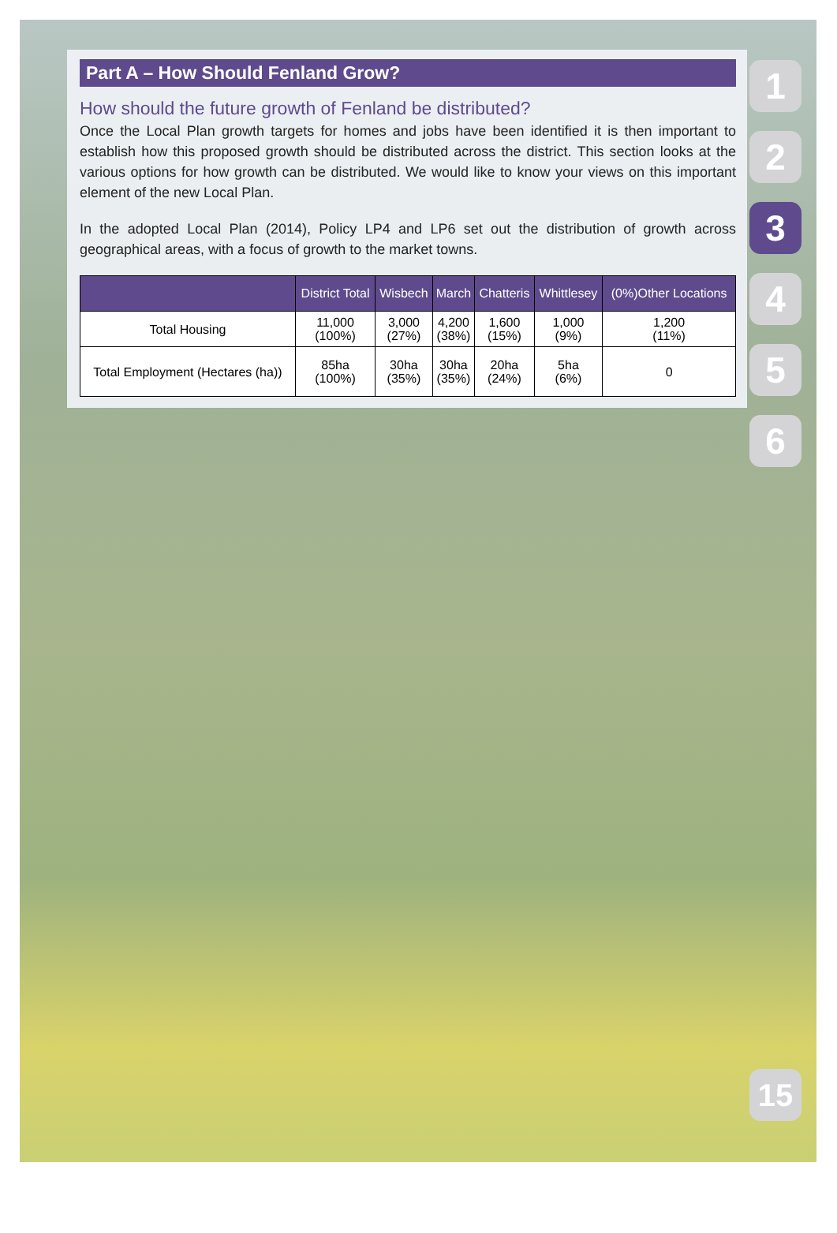Part A – How Should Fenland Grow?
How should the future growth of Fenland be distributed?
Once the Local Plan growth targets for homes and jobs have been identified it is then important to establish how this proposed growth should be distributed across the district. This section looks at the various options for how growth can be distributed. We would like to know your views on this important element of the new Local Plan.
In the adopted Local Plan (2014), Policy LP4 and LP6 set out the distribution of growth across geographical areas, with a focus of growth to the market towns.
| | District Total | Wisbech | March | Chatteris | Whittlesey | (0%)Other Locations |
| --- | --- | --- | --- | --- | --- | --- |
| Total Housing | 11,000 (100%) | 3,000 (27%) | 4,200 (38%) | 1,600 (15%) | 1,000 (9%) | 1,200 (11%) |
| Total Employment (Hectares (ha)) | 85ha (100%) | 30ha (35%) | 30ha (35%) | 20ha (24%) | 5ha (6%) | 0 |
1
2
3
4
5
6
15